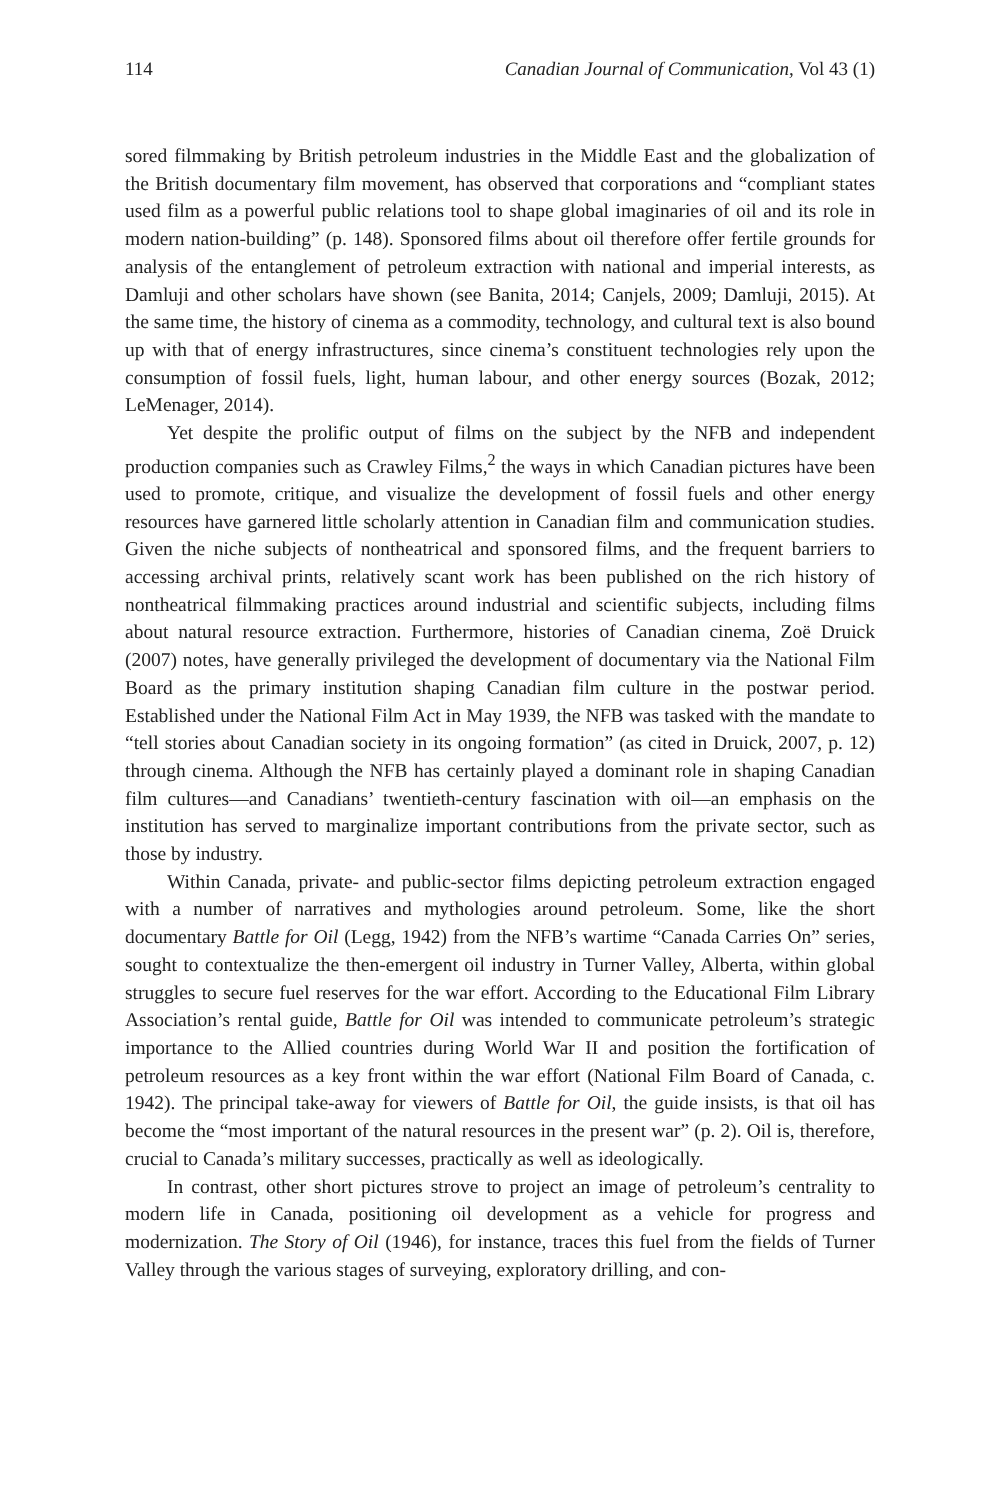114 Canadian Journal of Communication, Vol 43 (1)
sored filmmaking by British petroleum industries in the Middle East and the globalization of the British documentary film movement, has observed that corporations and “compliant states used film as a powerful public relations tool to shape global imaginaries of oil and its role in modern nation-building” (p. 148). Sponsored films about oil therefore offer fertile grounds for analysis of the entanglement of petroleum extraction with national and imperial interests, as Damluji and other scholars have shown (see Banita, 2014; Canjels, 2009; Damluji, 2015). At the same time, the history of cinema as a commodity, technology, and cultural text is also bound up with that of energy infrastructures, since cinema’s constituent technologies rely upon the consumption of fossil fuels, light, human labour, and other energy sources (Bozak, 2012; LeMenager, 2014).
Yet despite the prolific output of films on the subject by the NFB and independent production companies such as Crawley Films,<sup>2</sup> the ways in which Canadian pictures have been used to promote, critique, and visualize the development of fossil fuels and other energy resources have garnered little scholarly attention in Canadian film and communication studies. Given the niche subjects of nontheatrical and sponsored films, and the frequent barriers to accessing archival prints, relatively scant work has been published on the rich history of nontheatrical filmmaking practices around industrial and scientific subjects, including films about natural resource extraction. Furthermore, histories of Canadian cinema, Zoë Druick (2007) notes, have generally privileged the development of documentary via the National Film Board as the primary institution shaping Canadian film culture in the postwar period. Established under the National Film Act in May 1939, the NFB was tasked with the mandate to “tell stories about Canadian society in its ongoing formation” (as cited in Druick, 2007, p. 12) through cinema. Although the NFB has certainly played a dominant role in shaping Canadian film cultures—and Canadians’ twentieth-century fascination with oil—an emphasis on the institution has served to marginalize important contributions from the private sector, such as those by industry.
Within Canada, private- and public-sector films depicting petroleum extraction engaged with a number of narratives and mythologies around petroleum. Some, like the short documentary Battle for Oil (Legg, 1942) from the NFB’s wartime “Canada Carries On” series, sought to contextualize the then-emergent oil industry in Turner Valley, Alberta, within global struggles to secure fuel reserves for the war effort. According to the Educational Film Library Association’s rental guide, Battle for Oil was intended to communicate petroleum’s strategic importance to the Allied countries during World War II and position the fortification of petroleum resources as a key front within the war effort (National Film Board of Canada, c. 1942). The principal take-away for viewers of Battle for Oil, the guide insists, is that oil has become the “most important of the natural resources in the present war” (p. 2). Oil is, therefore, crucial to Canada’s military successes, practically as well as ideologically.
In contrast, other short pictures strove to project an image of petroleum’s centrality to modern life in Canada, positioning oil development as a vehicle for progress and modernization. The Story of Oil (1946), for instance, traces this fuel from the fields of Turner Valley through the various stages of surveying, exploratory drilling, and con-